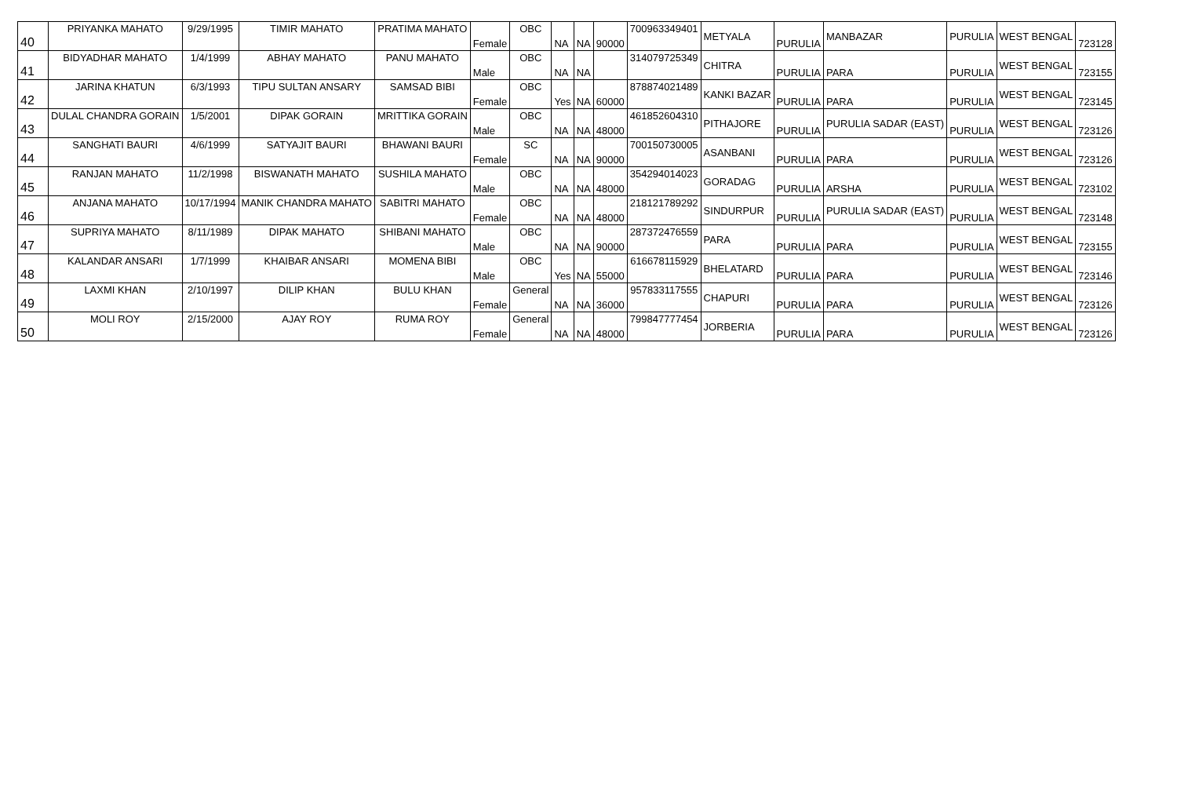| 40 | PRIYANKA MAHATO | 9/29/1995 | TIMIR MAHATO | PRATIMA MAHATO | Female | OBC | NA | NA | 90000 | 700963349401 | METYALA | PURULIA | MANBAZAR | PURULIA | WEST BENGAL | 723128 |
| 41 | BIDYADHAR MAHATO | 1/4/1999 | ABHAY MAHATO | PANU MAHATO | Male | OBC | NA | NA | | 314079725349 | CHITRA | PURULIA | PARA | PURULIA | WEST BENGAL | 723155 |
| 42 | JARINA KHATUN | 6/3/1993 | TIPU SULTAN ANSARY | SAMSAD BIBI | Female | OBC | Yes | NA | 60000 | 878874021489 | KANKI BAZAR | PURULIA | PARA | PURULIA | WEST BENGAL | 723145 |
| 43 | DULAL CHANDRA GORAIN | 1/5/2001 | DIPAK GORAIN | MRITTIKA GORAIN | Male | OBC | NA | NA | 48000 | 461852604310 | PITHAJORE | PURULIA | PURULIA SADAR (EAST) | PURULIA | WEST BENGAL | 723126 |
| 44 | SANGHATI BAURI | 4/6/1999 | SATYAJIT BAURI | BHAWANI BAURI | Female | SC | NA | NA | 90000 | 700150730005 | ASANBANI | PURULIA | PARA | PURULIA | WEST BENGAL | 723126 |
| 45 | RANJAN MAHATO | 11/2/1998 | BISWANATH MAHATO | SUSHILA MAHATO | Male | OBC | NA | NA | 48000 | 354294014023 | GORADAG | PURULIA | ARSHA | PURULIA | WEST BENGAL | 723102 |
| 46 | ANJANA MAHATO | 10/17/1994 | MANIK CHANDRA MAHATO | SABITRI MAHATO | Female | OBC | NA | NA | 48000 | 218121789292 | SINDURPUR | PURULIA | PURULIA SADAR (EAST) | PURULIA | WEST BENGAL | 723148 |
| 47 | SUPRIYA MAHATO | 8/11/1989 | DIPAK MAHATO | SHIBANI MAHATO | Male | OBC | NA | NA | 90000 | 287372476559 | PARA | PURULIA | PARA | PURULIA | WEST BENGAL | 723155 |
| 48 | KALANDAR ANSARI | 1/7/1999 | KHAIBAR ANSARI | MOMENA BIBI | Male | OBC | Yes | NA | 55000 | 616678115929 | BHELATARD | PURULIA | PARA | PURULIA | WEST BENGAL | 723146 |
| 49 | LAXMI KHAN | 2/10/1997 | DILIP KHAN | BULU KHAN | Female | General | NA | NA | 36000 | 957833117555 | CHAPURI | PURULIA | PARA | PURULIA | WEST BENGAL | 723126 |
| 50 | MOLI ROY | 2/15/2000 | AJAY ROY | RUMA ROY | Female | General | NA | NA | 48000 | 799847777454 | JORBERIA | PURULIA | PARA | PURULIA | WEST BENGAL | 723126 |